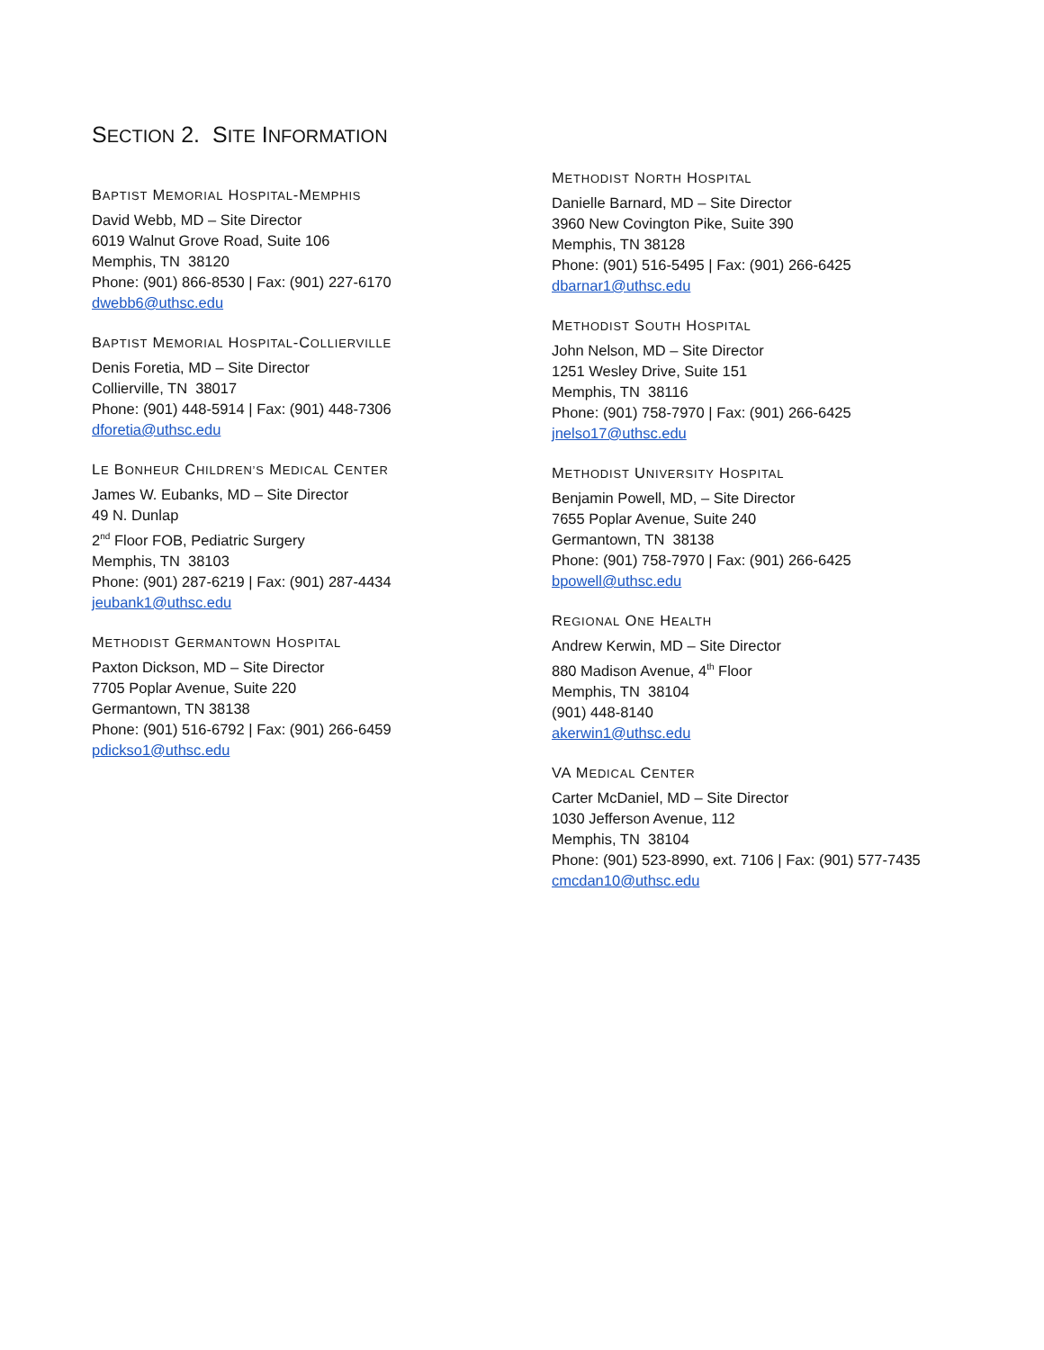SECTION 2. SITE INFORMATION
BAPTIST MEMORIAL HOSPITAL-MEMPHIS
David Webb, MD – Site Director
6019 Walnut Grove Road, Suite 106
Memphis, TN 38120
Phone: (901) 866-8530 | Fax: (901) 227-6170
dwebb6@uthsc.edu
BAPTIST MEMORIAL HOSPITAL-COLLIERVILLE
Denis Foretia, MD – Site Director
Collierville, TN 38017
Phone: (901) 448-5914 | Fax: (901) 448-7306
dforetia@uthsc.edu
LE BONHEUR CHILDREN’S MEDICAL CENTER
James W. Eubanks, MD – Site Director
49 N. Dunlap
2<sup>nd</sup> Floor FOB, Pediatric Surgery
Memphis, TN 38103
Phone: (901) 287-6219 | Fax: (901) 287-4434
jeubank1@uthsc.edu
METHODIST GERMANTOWN HOSPITAL
Paxton Dickson, MD – Site Director
7705 Poplar Avenue, Suite 220
Germantown, TN 38138
Phone: (901) 516-6792 | Fax: (901) 266-6459
pdickso1@uthsc.edu
METHODIST NORTH HOSPITAL
Danielle Barnard, MD – Site Director
3960 New Covington Pike, Suite 390
Memphis, TN 38128
Phone: (901) 516-5495 | Fax: (901) 266-6425
dbarnar1@uthsc.edu
METHODIST SOUTH HOSPITAL
John Nelson, MD – Site Director
1251 Wesley Drive, Suite 151
Memphis, TN 38116
Phone: (901) 758-7970 | Fax: (901) 266-6425
jnelso17@uthsc.edu
METHODIST UNIVERSITY HOSPITAL
Benjamin Powell, MD, – Site Director
7655 Poplar Avenue, Suite 240
Germantown, TN 38138
Phone: (901) 758-7970 | Fax: (901) 266-6425
bpowell@uthsc.edu
REGIONAL ONE HEALTH
Andrew Kerwin, MD – Site Director
880 Madison Avenue, 4<sup>th</sup> Floor
Memphis, TN 38104
(901) 448-8140
akerwin1@uthsc.edu
VA MEDICAL CENTER
Carter McDaniel, MD – Site Director
1030 Jefferson Avenue, 112
Memphis, TN 38104
Phone: (901) 523-8990, ext. 7106 | Fax: (901) 577-7435
cmcdan10@uthsc.edu